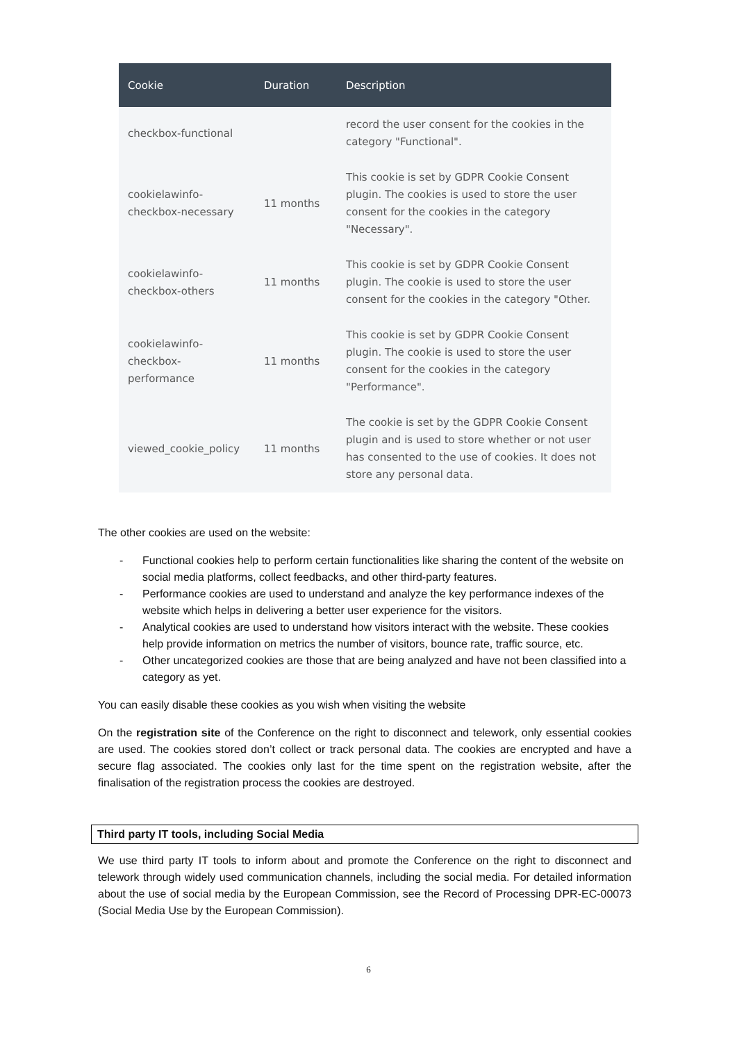| Cookie | Duration | Description |
| --- | --- | --- |
| checkbox-functional | | record the user consent for the cookies in the category "Functional". |
| cookielawinfo- checkbox-necessary | 11 months | This cookie is set by GDPR Cookie Consent plugin. The cookies is used to store the user consent for the cookies in the category "Necessary". |
| cookielawinfo- checkbox-others | 11 months | This cookie is set by GDPR Cookie Consent plugin. The cookie is used to store the user consent for the cookies in the category "Other. |
| cookielawinfo- checkbox- performance | 11 months | This cookie is set by GDPR Cookie Consent plugin. The cookie is used to store the user consent for the cookies in the category "Performance". |
| viewed_cookie_policy | 11 months | The cookie is set by the GDPR Cookie Consent plugin and is used to store whether or not user has consented to the use of cookies. It does not store any personal data. |
The other cookies are used on the website:
- Functional cookies help to perform certain functionalities like sharing the content of the website on social media platforms, collect feedbacks, and other third-party features.
- Performance cookies are used to understand and analyze the key performance indexes of the website which helps in delivering a better user experience for the visitors.
- Analytical cookies are used to understand how visitors interact with the website. These cookies help provide information on metrics the number of visitors, bounce rate, traffic source, etc.
- Other uncategorized cookies are those that are being analyzed and have not been classified into a category as yet.
You can easily disable these cookies as you wish when visiting the website
On the registration site of the Conference on the right to disconnect and telework, only essential cookies are used. The cookies stored don’t collect or track personal data. The cookies are encrypted and have a secure flag associated. The cookies only last for the time spent on the registration website, after the finalisation of the registration process the cookies are destroyed.
Third party IT tools, including Social Media
We use third party IT tools to inform about and promote the Conference on the right to disconnect and telework through widely used communication channels, including the social media. For detailed information about the use of social media by the European Commission, see the Record of Processing DPR-EC-00073 (Social Media Use by the European Commission).
6